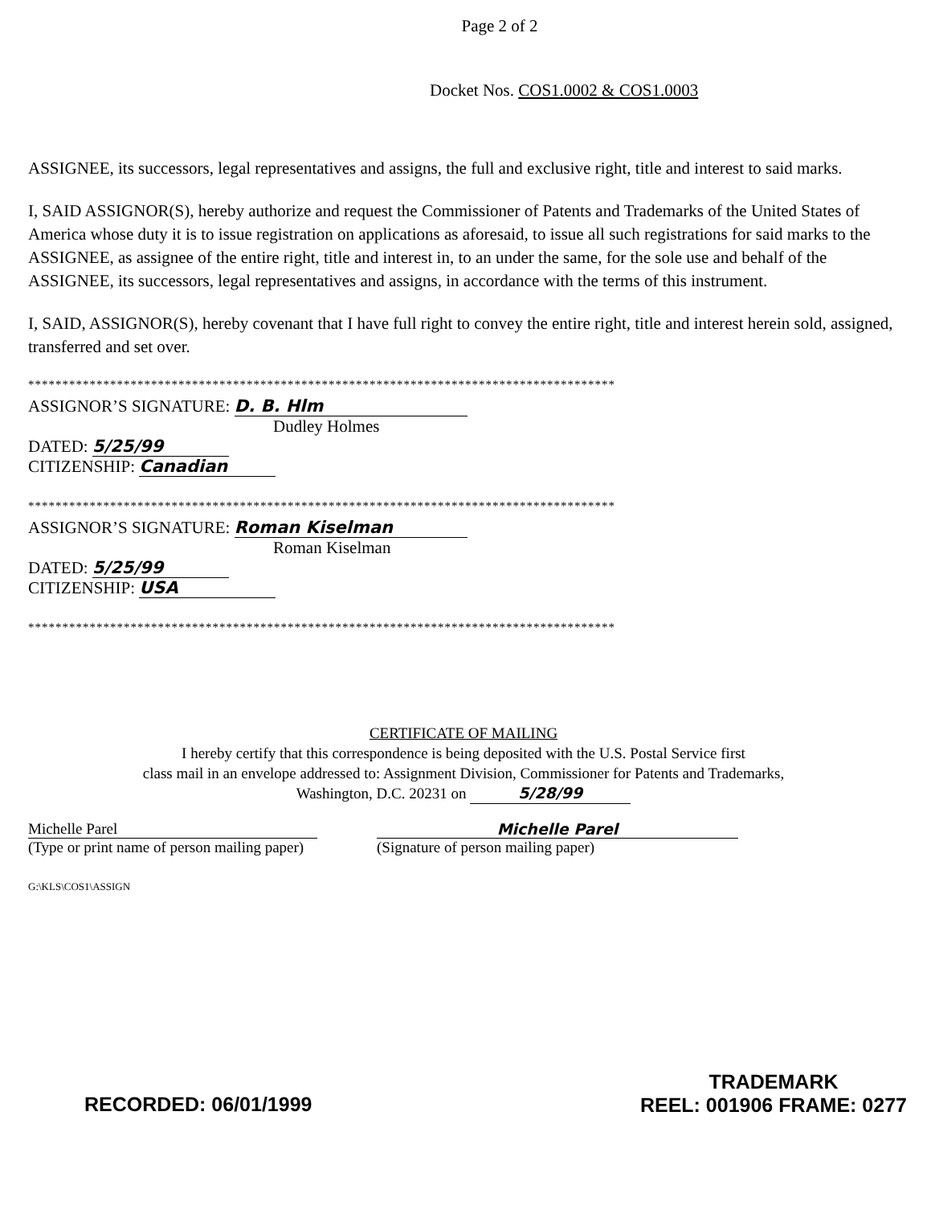Page 2 of 2
Docket Nos. COS1.0002 & COS1.0003
ASSIGNEE, its successors, legal representatives and assigns, the full and exclusive right, title and interest to said marks.
I, SAID ASSIGNOR(S), hereby authorize and request the Commissioner of Patents and Trademarks of the United States of America whose duty it is to issue registration on applications as aforesaid, to issue all such registrations for said marks to the ASSIGNEE, as assignee of the entire right, title and interest in, to an under the same, for the sole use and behalf of the ASSIGNEE, its successors, legal representatives and assigns, in accordance with the terms of this instrument.
I, SAID, ASSIGNOR(S), hereby covenant that I have full right to convey the entire right, title and interest herein sold, assigned, transferred and set over.
**************************************************************************************
ASSIGNOR’S SIGNATURE: D. B. Hlm
Dudley Holmes
DATED: 5/25/99
CITIZENSHIP: Canadian
**************************************************************************************
ASSIGNOR’S SIGNATURE: Roman Kiselman
Roman Kiselman
DATED: 5/25/99
CITIZENSHIP: USA
**************************************************************************************
CERTIFICATE OF MAILING
I hereby certify that this correspondence is being deposited with the U.S. Postal Service first
class mail in an envelope addressed to: Assignment Division, Commissioner for Patents and Trademarks,
Washington, D.C. 20231 on 5/28/99
Michelle Parel
(Type or print name of person mailing paper)
Michelle Parel
(Signature of person mailing paper)
G:\KLS\COS1\ASSIGN
RECORDED: 06/01/1999
TRADEMARK
REEL: 001906 FRAME: 0277